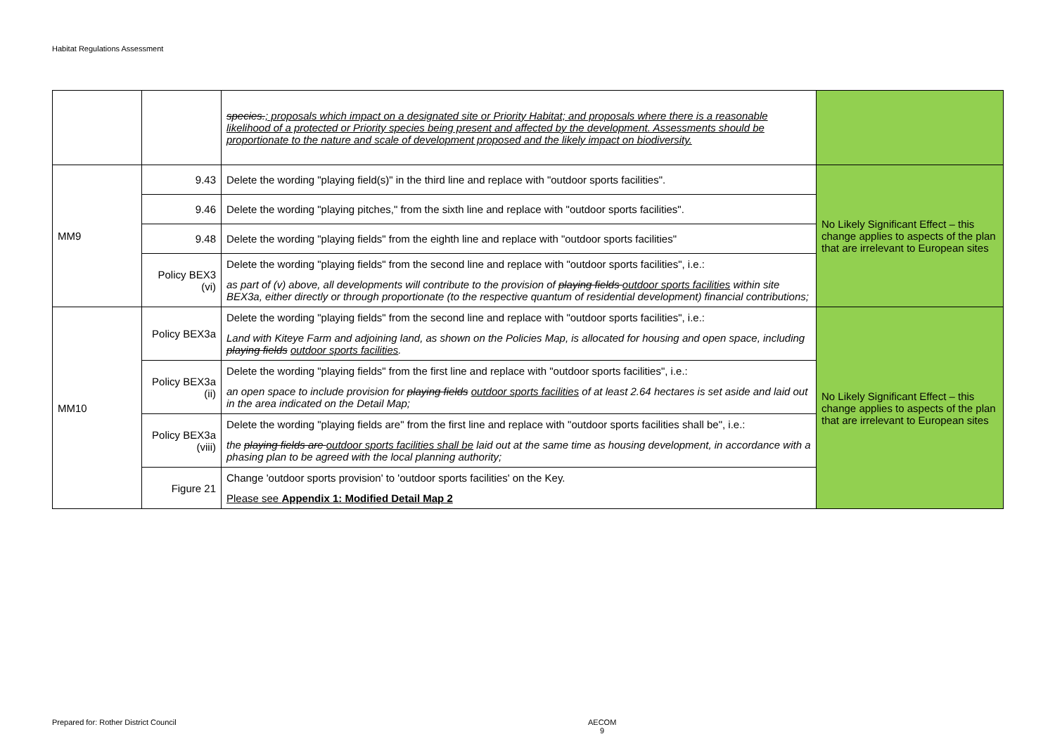Habitat Regulations Assessment
| | | species. ; proposals which impact on a designated site or Priority Habitat; and proposals where there is a reasonable likelihood of a protected or Priority species being present and affected by the development. Assessments should be proportionate to the nature and scale of development proposed and the likely impact on biodiversity. | |
| MM9 | 9.43 | Delete the wording "playing field(s)" in the third line and replace with "outdoor sports facilities". | No Likely Significant Effect – this change applies to aspects of the plan that are irrelevant to European sites |
| | 9.46 | Delete the wording "playing pitches," from the sixth line and replace with "outdoor sports facilities". | |
| | 9.48 | Delete the wording "playing fields" from the eighth line and replace with "outdoor sports facilities" | |
| | Policy BEX3 (vi) | Delete the wording "playing fields" from the second line and replace with "outdoor sports facilities", i.e.: as part of (v) above, all developments will contribute to the provision of playing fields outdoor sports facilities within site BEX3a, either directly or through proportionate (to the respective quantum of residential development) financial contributions; | |
| MM10 | Policy BEX3a | Delete the wording "playing fields" from the second line and replace with "outdoor sports facilities", i.e.: Land with Kiteye Farm and adjoining land, as shown on the Policies Map, is allocated for housing and open space, including playing fields outdoor sports facilities . | No Likely Significant Effect – this change applies to aspects of the plan that are irrelevant to European sites |
| | Policy BEX3a (ii) | Delete the wording "playing fields" from the first line and replace with "outdoor sports facilities", i.e.: an open space to include provision for playing fields outdoor sports facilities of at least 2.64 hectares is set aside and laid out in the area indicated on the Detail Map; | |
| | Policy BEX3a (viii) | Delete the wording "playing fields are" from the first line and replace with "outdoor sports facilities shall be", i.e.: the playing fields are outdoor sports facilities shall be laid out at the same time as housing development, in accordance with a phasing plan to be agreed with the local planning authority; | |
| | Figure 21 | Change 'outdoor sports provision' to 'outdoor sports facilities' on the Key. Please see Appendix 1: Modified Detail Map 2 | |
Prepared for: Rother District Council
AECOM
9